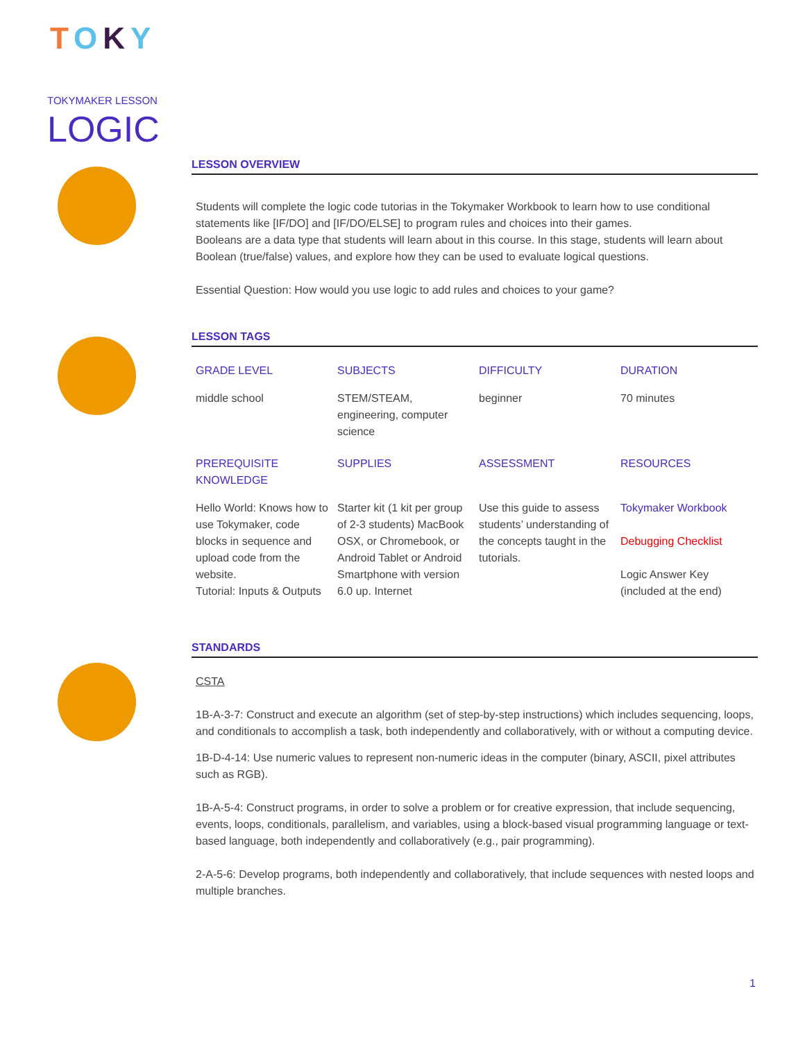TOKY
TOKYMAKER LESSON
LOGIC
LESSON OVERVIEW
Students will complete the logic code tutorias in the Tokymaker Workbook to learn how to use conditional statements like [IF/DO] and [IF/DO/ELSE] to program rules and choices into their games.
Booleans are a data type that students will learn about in this course. In this stage, students will learn about Boolean (true/false) values, and explore how they can be used to evaluate logical questions.
Essential Question: How would you use logic to add rules and choices to your game?
LESSON TAGS
| GRADE LEVEL | SUBJECTS | DIFFICULTY | DURATION |
| --- | --- | --- | --- |
| middle school | STEM/STEAM, engineering, computer science | beginner | 70 minutes |
| PREREQUISITE KNOWLEDGE | SUPPLIES | ASSESSMENT | RESOURCES |
| Hello World: Knows how to use Tokymaker, code blocks in sequence and upload code from the website. Tutorial: Inputs & Outputs | Starter kit (1 kit per group of 2-3 students) MacBook OSX, or Chromebook, or Android Tablet or Android Smartphone with version 6.0 up. Internet | Use this guide to assess students’ understanding of the concepts taught in the tutorials. | Tokymaker Workbook Debugging Checklist Logic Answer Key (included at the end) |
STANDARDS
CSTA
1B-A-3-7: Construct and execute an algorithm (set of step-by-step instructions) which includes sequencing, loops, and conditionals to accomplish a task, both independently and collaboratively, with or without a computing device.
1B-D-4-14: Use numeric values to represent non-numeric ideas in the computer (binary, ASCII, pixel attributes such as RGB).
1B-A-5-4: Construct programs, in order to solve a problem or for creative expression, that include sequencing, events, loops, conditionals, parallelism, and variables, using a block-based visual programming language or text-based language, both independently and collaboratively (e.g., pair programming).
2-A-5-6: Develop programs, both independently and collaboratively, that include sequences with nested loops and multiple branches.
1